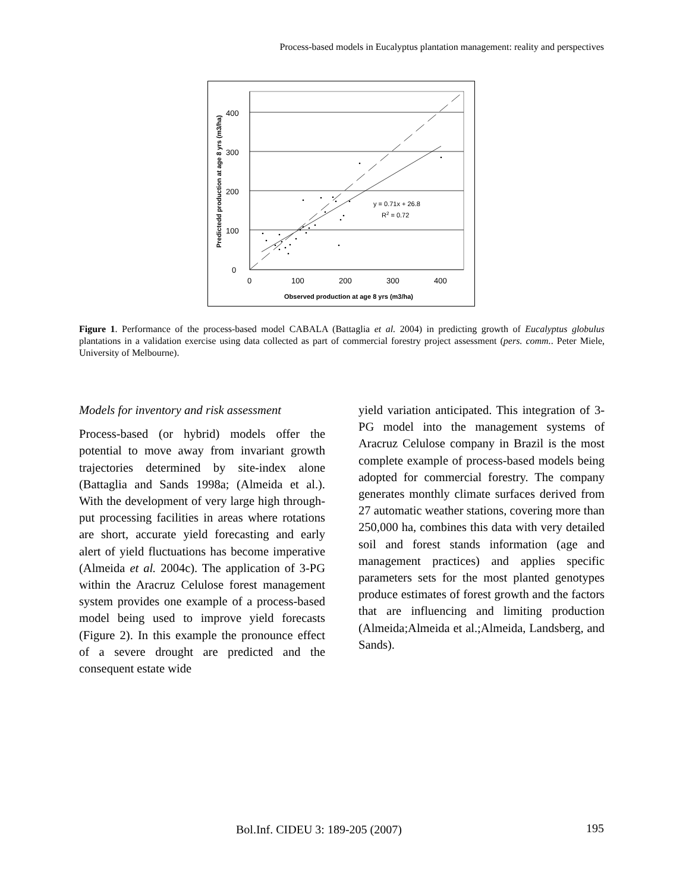Process-based models in Eucalyptus plantation management: reality and perspectives
0
100
200
300
400
0
100
200
300
400
Observed production at age 8 yrs (m3/ha)
Predictedd production at age 8 yrs (m3/ha)
y = 0.71x + 26.8
R2 = 0.72
Figure 1. Performance of the process-based model CABALA (Battaglia et al. 2004) in predicting growth of Eucalyptus globulus plantations in a validation exercise using data collected as part of commercial forestry project assessment (pers. comm.. Peter Miele, University of Melbourne).
Models for inventory and risk assessment
Process-based (or hybrid) models offer the potential to move away from invariant growth trajectories determined by site-index alone (Battaglia and Sands 1998a; (Almeida et al.). With the development of very large high through-put processing facilities in areas where rotations are short, accurate yield forecasting and early alert of yield fluctuations has become imperative (Almeida et al. 2004c). The application of 3-PG within the Aracruz Celulose forest management system provides one example of a process-based model being used to improve yield forecasts (Figure 2). In this example the pronounce effect of a severe drought are predicted and the consequent estate wide
yield variation anticipated. This integration of 3-PG model into the management systems of Aracruz Celulose company in Brazil is the most complete example of process-based models being adopted for commercial forestry. The company generates monthly climate surfaces derived from 27 automatic weather stations, covering more than 250,000 ha, combines this data with very detailed soil and forest stands information (age and management practices) and applies specific parameters sets for the most planted genotypes produce estimates of forest growth and the factors that are influencing and limiting production (Almeida;Almeida et al.;Almeida, Landsberg, and Sands).
Bol.Inf. CIDEU 3: 189-205 (2007)
195